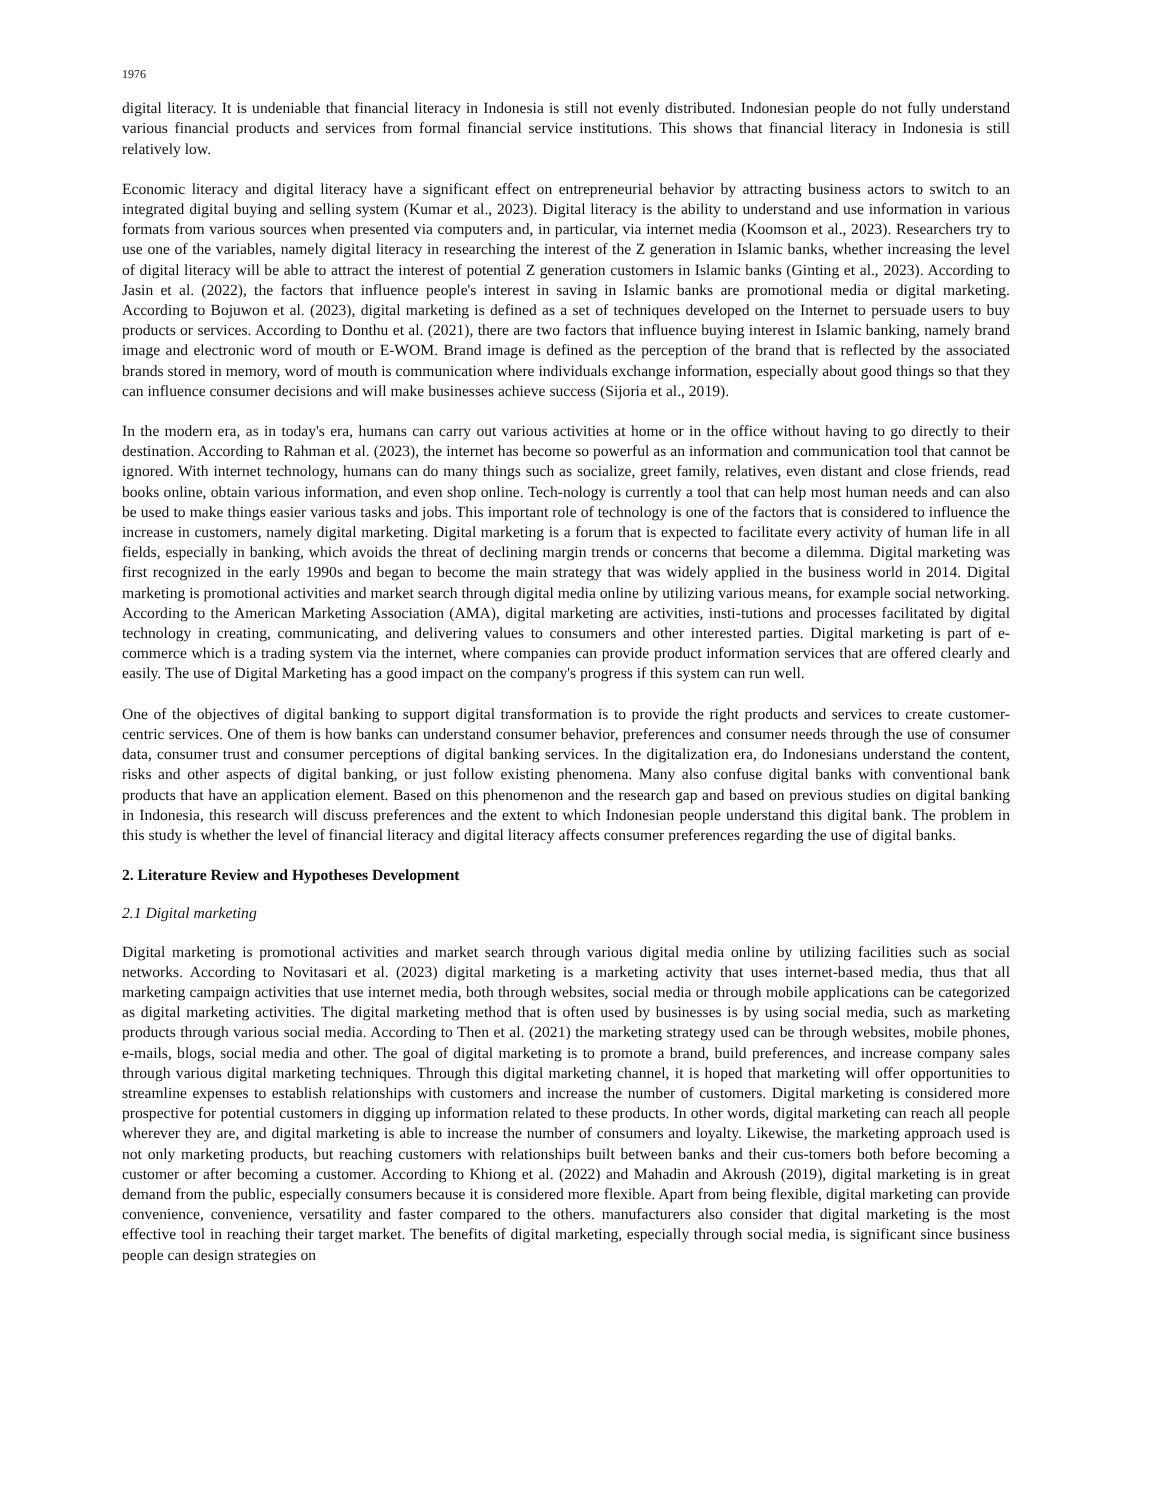1976
digital literacy. It is undeniable that financial literacy in Indonesia is still not evenly distributed. Indonesian people do not fully understand various financial products and services from formal financial service institutions. This shows that financial literacy in Indonesia is still relatively low.
Economic literacy and digital literacy have a significant effect on entrepreneurial behavior by attracting business actors to switch to an integrated digital buying and selling system (Kumar et al., 2023). Digital literacy is the ability to understand and use information in various formats from various sources when presented via computers and, in particular, via internet media (Koomson et al., 2023). Researchers try to use one of the variables, namely digital literacy in researching the interest of the Z generation in Islamic banks, whether increasing the level of digital literacy will be able to attract the interest of potential Z generation customers in Islamic banks (Ginting et al., 2023). According to Jasin et al. (2022), the factors that influence people's interest in saving in Islamic banks are promotional media or digital marketing. According to Bojuwon et al. (2023), digital marketing is defined as a set of techniques developed on the Internet to persuade users to buy products or services. According to Donthu et al. (2021), there are two factors that influence buying interest in Islamic banking, namely brand image and electronic word of mouth or E-WOM. Brand image is defined as the perception of the brand that is reflected by the associated brands stored in memory, word of mouth is communication where individuals exchange information, especially about good things so that they can influence consumer decisions and will make businesses achieve success (Sijoria et al., 2019).
In the modern era, as in today's era, humans can carry out various activities at home or in the office without having to go directly to their destination. According to Rahman et al. (2023), the internet has become so powerful as an information and communication tool that cannot be ignored. With internet technology, humans can do many things such as socialize, greet family, relatives, even distant and close friends, read books online, obtain various information, and even shop online. Tech-nology is currently a tool that can help most human needs and can also be used to make things easier various tasks and jobs. This important role of technology is one of the factors that is considered to influence the increase in customers, namely digital marketing. Digital marketing is a forum that is expected to facilitate every activity of human life in all fields, especially in banking, which avoids the threat of declining margin trends or concerns that become a dilemma. Digital marketing was first recognized in the early 1990s and began to become the main strategy that was widely applied in the business world in 2014. Digital marketing is promotional activities and market search through digital media online by utilizing various means, for example social networking. According to the American Marketing Association (AMA), digital marketing are activities, insti-tutions and processes facilitated by digital technology in creating, communicating, and delivering values to consumers and other interested parties. Digital marketing is part of e-commerce which is a trading system via the internet, where companies can provide product information services that are offered clearly and easily. The use of Digital Marketing has a good impact on the company's progress if this system can run well.
One of the objectives of digital banking to support digital transformation is to provide the right products and services to create customer-centric services. One of them is how banks can understand consumer behavior, preferences and consumer needs through the use of consumer data, consumer trust and consumer perceptions of digital banking services. In the digitalization era, do Indonesians understand the content, risks and other aspects of digital banking, or just follow existing phenomena. Many also confuse digital banks with conventional bank products that have an application element. Based on this phenomenon and the research gap and based on previous studies on digital banking in Indonesia, this research will discuss preferences and the extent to which Indonesian people understand this digital bank. The problem in this study is whether the level of financial literacy and digital literacy affects consumer preferences regarding the use of digital banks.
2. Literature Review and Hypotheses Development
2.1 Digital marketing
Digital marketing is promotional activities and market search through various digital media online by utilizing facilities such as social networks. According to Novitasari et al. (2023) digital marketing is a marketing activity that uses internet-based media, thus that all marketing campaign activities that use internet media, both through websites, social media or through mobile applications can be categorized as digital marketing activities. The digital marketing method that is often used by businesses is by using social media, such as marketing products through various social media. According to Then et al. (2021) the marketing strategy used can be through websites, mobile phones, e-mails, blogs, social media and other. The goal of digital marketing is to promote a brand, build preferences, and increase company sales through various digital marketing techniques. Through this digital marketing channel, it is hoped that marketing will offer opportunities to streamline expenses to establish relationships with customers and increase the number of customers. Digital marketing is considered more prospective for potential customers in digging up information related to these products. In other words, digital marketing can reach all people wherever they are, and digital marketing is able to increase the number of consumers and loyalty. Likewise, the marketing approach used is not only marketing products, but reaching customers with relationships built between banks and their cus-tomers both before becoming a customer or after becoming a customer. According to Khiong et al. (2022) and Mahadin and Akroush (2019), digital marketing is in great demand from the public, especially consumers because it is considered more flexible. Apart from being flexible, digital marketing can provide convenience, convenience, versatility and faster compared to the others. manufacturers also consider that digital marketing is the most effective tool in reaching their target market. The benefits of digital marketing, especially through social media, is significant since business people can design strategies on